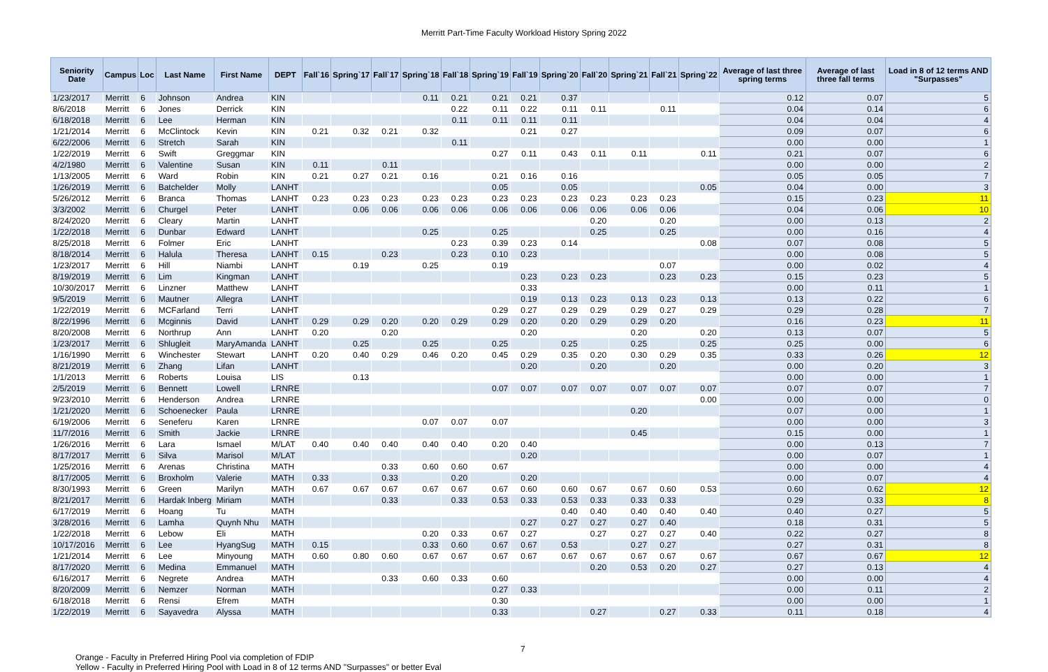Merritt Part-Time Faculty Workload History Spring 2022
| Seniority Date | Campus | Loc | Last Name | First Name | DEPT | Fall`16 | Spring`17 | Fall`17 | Spring`18 | Fall`18 | Spring`19 | Fall`19 | Spring`20 | Fall`20 | Spring`21 | Fall`21 | Spring`22 | Average of last three spring terms | Average of last three fall terms | Load in 8 of 12 terms AND "Surpasses" |
| --- | --- | --- | --- | --- | --- | --- | --- | --- | --- | --- | --- | --- | --- | --- | --- | --- | --- | --- | --- | --- |
| 1/23/2017 | Merritt | 6 | Johnson | Andrea | KIN | | | | 0.11 | 0.21 | 0.21 | 0.21 | 0.37 | | | | | 0.12 | 0.07 | 5 |
| 8/6/2018 | Merritt | 6 | Jones | Derrick | KIN | | | | | 0.22 | 0.11 | 0.22 | 0.11 | 0.11 | | 0.11 | | 0.04 | 0.14 | 6 |
| 6/18/2018 | Merritt | 6 | Lee | Herman | KIN | | | | | 0.11 | 0.11 | 0.11 | 0.11 | | | | | 0.04 | 0.04 | 4 |
| 1/21/2014 | Merritt | 6 | McClintock | Kevin | KIN | 0.21 | 0.32 | 0.21 | 0.32 | | | 0.21 | 0.27 | | | | | 0.09 | 0.07 | 6 |
| 6/22/2006 | Merritt | 6 | Stretch | Sarah | KIN | | | | | 0.11 | | | | | | | | 0.00 | 0.00 | 1 |
| 1/22/2019 | Merritt | 6 | Swift | Greggmar | KIN | | | | | | 0.27 | 0.11 | 0.43 | 0.11 | 0.11 | | 0.11 | 0.21 | 0.07 | 6 |
| 4/2/1980 | Merritt | 6 | Valentine | Susan | KIN | 0.11 | | 0.11 | | | | | | | | | | 0.00 | 0.00 | 2 |
| 1/13/2005 | Merritt | 6 | Ward | Robin | KIN | 0.21 | 0.27 | 0.21 | 0.16 | | 0.21 | 0.16 | 0.16 | | | | | 0.05 | 0.05 | 7 |
| 1/26/2019 | Merritt | 6 | Batchelder | Molly | LANHT | | | | | | 0.05 | | 0.05 | | | | 0.05 | 0.04 | 0.00 | 3 |
| 5/26/2012 | Merritt | 6 | Branca | Thomas | LANHT | 0.23 | 0.23 | 0.23 | 0.23 | 0.23 | 0.23 | 0.23 | 0.23 | 0.23 | 0.23 | 0.23 | | 0.15 | 0.23 | 11 |
| 3/3/2002 | Merritt | 6 | Churgel | Peter | LANHT | | 0.06 | 0.06 | 0.06 | 0.06 | 0.06 | 0.06 | 0.06 | 0.06 | 0.06 | 0.06 | | 0.04 | 0.06 | 10 |
| 8/24/2020 | Merritt | 6 | Cleary | Martin | LANHT | | | | | | | | | 0.20 | | 0.20 | | 0.00 | 0.13 | 2 |
| 1/22/2018 | Merritt | 6 | Dunbar | Edward | LANHT | | | | 0.25 | | 0.25 | | | 0.25 | | 0.25 | | 0.00 | 0.16 | 4 |
| 8/25/2018 | Merritt | 6 | Folmer | Eric | LANHT | | | | | 0.23 | 0.39 | 0.23 | 0.14 | | | | 0.08 | 0.07 | 0.08 | 5 |
| 8/18/2014 | Merritt | 6 | Halula | Theresa | LANHT | 0.15 | | 0.23 | | 0.23 | 0.10 | 0.23 | | | | | | 0.00 | 0.08 | 5 |
| 1/23/2017 | Merritt | 6 | Hill | Niambi | LANHT | | 0.19 | | 0.25 | | 0.19 | | | | | 0.07 | | 0.00 | 0.02 | 4 |
| 8/19/2019 | Merritt | 6 | Lim | Kingman | LANHT | | | | | | | 0.23 | 0.23 | 0.23 | | 0.23 | 0.23 | 0.15 | 0.23 | 5 |
| 10/30/2017 | Merritt | 6 | Linzner | Matthew | LANHT | | | | | | | 0.33 | | | | | | 0.00 | 0.11 | 1 |
| 9/5/2019 | Merritt | 6 | Mautner | Allegra | LANHT | | | | | | | 0.19 | 0.13 | 0.23 | 0.13 | 0.23 | 0.13 | 0.13 | 0.22 | 6 |
| 1/22/2019 | Merritt | 6 | MCFarland | Terri | LANHT | | | | | | 0.29 | 0.27 | 0.29 | 0.29 | 0.29 | 0.27 | 0.29 | 0.29 | 0.28 | 7 |
| 8/22/1996 | Merritt | 6 | Mcginnis | David | LANHT | 0.29 | 0.29 | 0.20 | 0.20 | 0.29 | 0.29 | 0.20 | 0.20 | 0.29 | 0.29 | 0.20 | | 0.16 | 0.23 | 11 |
| 8/20/2008 | Merritt | 6 | Northrup | Ann | LANHT | 0.20 | | 0.20 | | | | 0.20 | | | 0.20 | | 0.20 | 0.13 | 0.07 | 5 |
| 1/23/2017 | Merritt | 6 | Shlugleit | MaryAmanda | LANHT | | 0.25 | | 0.25 | | 0.25 | | 0.25 | | 0.25 | | 0.25 | 0.25 | 0.00 | 6 |
| 1/16/1990 | Merritt | 6 | Winchester | Stewart | LANHT | 0.20 | 0.40 | 0.29 | 0.46 | 0.20 | 0.45 | 0.29 | 0.35 | 0.20 | 0.30 | 0.29 | 0.35 | 0.33 | 0.26 | 12 |
| 8/21/2019 | Merritt | 6 | Zhang | Lifan | LANHT | | | | | | | 0.20 | | 0.20 | | 0.20 | | 0.00 | 0.20 | 3 |
| 1/1/2013 | Merritt | 6 | Roberts | Louisa | LIS | | 0.13 | | | | | | | | | | | 0.00 | 0.00 | 1 |
| 2/5/2019 | Merritt | 6 | Bennett | Lowell | LRNRE | | | | | | 0.07 | 0.07 | 0.07 | 0.07 | 0.07 | 0.07 | 0.07 | 0.07 | 0.07 | 7 |
| 9/23/2010 | Merritt | 6 | Henderson | Andrea | LRNRE | | | | | | | | | | | | 0.00 | 0.00 | 0.00 | 0 |
| 1/21/2020 | Merritt | 6 | Schoenecker | Paula | LRNRE | | | | | | | | | | 0.20 | | | 0.07 | 0.00 | 1 |
| 6/19/2006 | Merritt | 6 | Seneferu | Karen | LRNRE | | | | 0.07 | 0.07 | 0.07 | | | | | | | 0.00 | 0.00 | 3 |
| 11/7/2016 | Merritt | 6 | Smith | Jackie | LRNRE | | | | | | | | | | 0.45 | | | 0.15 | 0.00 | 1 |
| 1/26/2016 | Merritt | 6 | Lara | Ismael | M/LAT | 0.40 | 0.40 | 0.40 | 0.40 | 0.40 | 0.20 | 0.40 | | | | | | 0.00 | 0.13 | 7 |
| 8/17/2017 | Merritt | 6 | Silva | Marisol | M/LAT | | | | | | | 0.20 | | | | | | 0.00 | 0.07 | 1 |
| 1/25/2016 | Merritt | 6 | Arenas | Christina | MATH | | | 0.33 | 0.60 | 0.60 | 0.67 | | | | | | | 0.00 | 0.00 | 4 |
| 8/17/2005 | Merritt | 6 | Broxholm | Valerie | MATH | 0.33 | | 0.33 | | 0.20 | | 0.20 | | | | | | 0.00 | 0.07 | 4 |
| 8/30/1993 | Merritt | 6 | Green | Marilyn | MATH | 0.67 | 0.67 | 0.67 | 0.67 | 0.67 | 0.67 | 0.60 | 0.60 | 0.67 | 0.67 | 0.60 | 0.53 | 0.60 | 0.62 | 12 |
| 8/21/2017 | Merritt | 6 | Hardak Inberg | Miriam | MATH | | | 0.33 | | 0.33 | 0.53 | 0.33 | 0.53 | 0.33 | 0.33 | 0.33 | | 0.29 | 0.33 | 8 |
| 6/17/2019 | Merritt | 6 | Hoang | Tu | MATH | | | | | | | | 0.40 | 0.40 | 0.40 | 0.40 | 0.40 | 0.40 | 0.27 | 5 |
| 3/28/2016 | Merritt | 6 | Lamha | Quynh Nhu | MATH | | | | | | | 0.27 | 0.27 | 0.27 | 0.27 | 0.40 | | 0.18 | 0.31 | 5 |
| 1/22/2018 | Merritt | 6 | Lebow | Eli | MATH | | | | 0.20 | 0.33 | 0.67 | 0.27 | | 0.27 | 0.27 | 0.27 | 0.40 | 0.22 | 0.27 | 8 |
| 10/17/2016 | Merritt | 6 | Lee | HyangSug | MATH | 0.15 | | | 0.33 | 0.60 | 0.67 | 0.67 | 0.53 | | 0.27 | 0.27 | | 0.27 | 0.31 | 8 |
| 1/21/2014 | Merritt | 6 | Lee | Minyoung | MATH | 0.60 | 0.80 | 0.60 | 0.67 | 0.67 | 0.67 | 0.67 | 0.67 | 0.67 | 0.67 | 0.67 | 0.67 | 0.67 | 0.67 | 12 |
| 8/17/2020 | Merritt | 6 | Medina | Emmanuel | MATH | | | | | | | | | 0.20 | 0.53 | 0.20 | 0.27 | 0.27 | 0.13 | 4 |
| 6/16/2017 | Merritt | 6 | Negrete | Andrea | MATH | | | 0.33 | 0.60 | 0.33 | 0.60 | | | | | | | 0.00 | 0.00 | 4 |
| 8/20/2009 | Merritt | 6 | Nemzer | Norman | MATH | | | | | | 0.27 | 0.33 | | | | | | 0.00 | 0.11 | 2 |
| 6/18/2018 | Merritt | 6 | Rensi | Efrem | MATH | | | | | | 0.30 | | | | | | | 0.00 | 0.00 | 1 |
| 1/22/2019 | Merritt | 6 | Sayavedra | Alyssa | MATH | | | | | | 0.33 | | | 0.27 | | 0.27 | 0.33 | 0.11 | 0.18 | 4 |
7
Orange - Faculty in Preferred Hiring Pool via completion of FDIP
Yellow - Faculty in Preferred Hiring Pool with Load in 8 of 12 terms AND "Surpasses" or better Eval